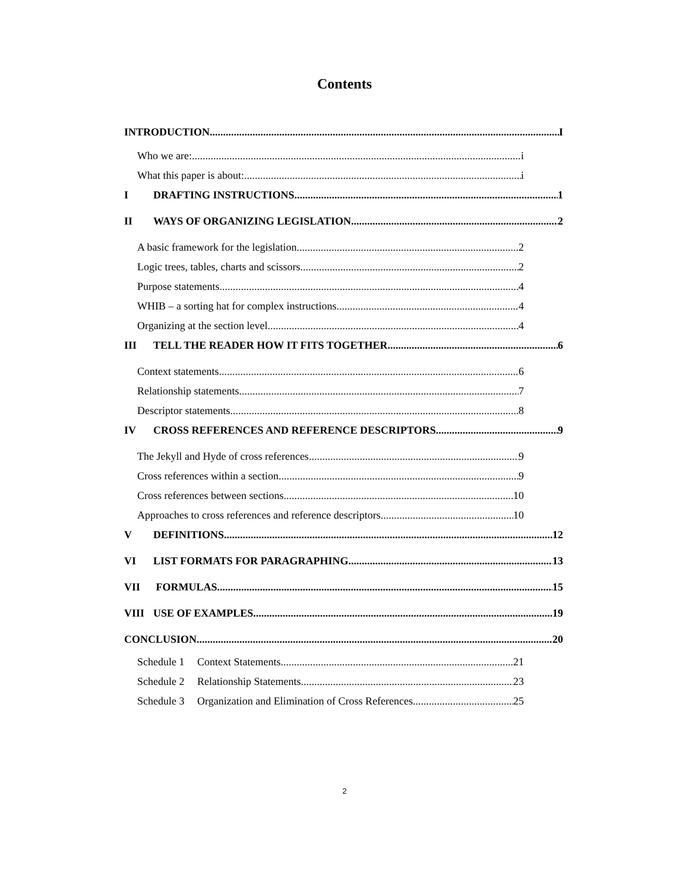Contents
INTRODUCTION I
Who we are: i
What this paper is about: i
I DRAFTING INSTRUCTIONS 1
II WAYS OF ORGANIZING LEGISLATION 2
A basic framework for the legislation 2
Logic trees, tables, charts and scissors 2
Purpose statements 4
WHIB – a sorting hat for complex instructions 4
Organizing at the section level 4
III TELL THE READER HOW IT FITS TOGETHER 6
Context statements 6
Relationship statements 7
Descriptor statements 8
IV CROSS REFERENCES AND REFERENCE DESCRIPTORS 9
The Jekyll and Hyde of cross references 9
Cross references within a section 9
Cross references between sections 10
Approaches to cross references and reference descriptors 10
V DEFINITIONS 12
VI LIST FORMATS FOR PARAGRAPHING 13
VII FORMULAS 15
VIII USE OF EXAMPLES 19
CONCLUSION 20
Schedule 1 Context Statements 21
Schedule 2 Relationship Statements 23
Schedule 3 Organization and Elimination of Cross References 25
2